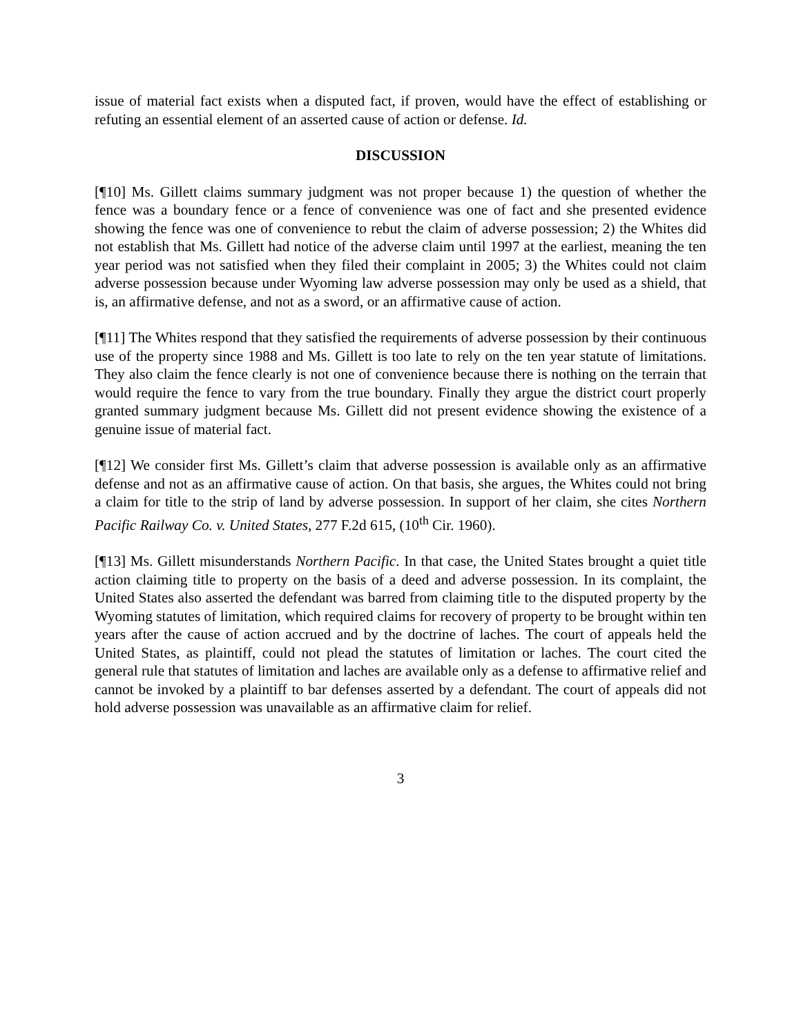issue of material fact exists when a disputed fact, if proven, would have the effect of establishing or refuting an essential element of an asserted cause of action or defense. Id.
DISCUSSION
[¶10] Ms. Gillett claims summary judgment was not proper because 1) the question of whether the fence was a boundary fence or a fence of convenience was one of fact and she presented evidence showing the fence was one of convenience to rebut the claim of adverse possession; 2) the Whites did not establish that Ms. Gillett had notice of the adverse claim until 1997 at the earliest, meaning the ten year period was not satisfied when they filed their complaint in 2005; 3) the Whites could not claim adverse possession because under Wyoming law adverse possession may only be used as a shield, that is, an affirmative defense, and not as a sword, or an affirmative cause of action.
[¶11] The Whites respond that they satisfied the requirements of adverse possession by their continuous use of the property since 1988 and Ms. Gillett is too late to rely on the ten year statute of limitations. They also claim the fence clearly is not one of convenience because there is nothing on the terrain that would require the fence to vary from the true boundary. Finally they argue the district court properly granted summary judgment because Ms. Gillett did not present evidence showing the existence of a genuine issue of material fact.
[¶12] We consider first Ms. Gillett’s claim that adverse possession is available only as an affirmative defense and not as an affirmative cause of action. On that basis, she argues, the Whites could not bring a claim for title to the strip of land by adverse possession. In support of her claim, she cites Northern Pacific Railway Co. v. United States, 277 F.2d 615, (10<sup>th</sup> Cir. 1960).
[¶13] Ms. Gillett misunderstands Northern Pacific. In that case, the United States brought a quiet title action claiming title to property on the basis of a deed and adverse possession. In its complaint, the United States also asserted the defendant was barred from claiming title to the disputed property by the Wyoming statutes of limitation, which required claims for recovery of property to be brought within ten years after the cause of action accrued and by the doctrine of laches. The court of appeals held the United States, as plaintiff, could not plead the statutes of limitation or laches. The court cited the general rule that statutes of limitation and laches are available only as a defense to affirmative relief and cannot be invoked by a plaintiff to bar defenses asserted by a defendant. The court of appeals did not hold adverse possession was unavailable as an affirmative claim for relief.
3